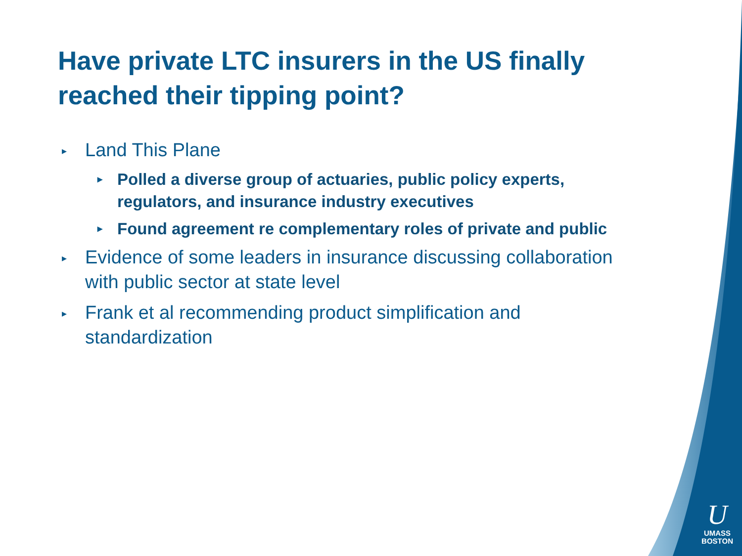Have private LTC insurers in the US finally reached their tipping point?
▸ Land This Plane
▸ Polled a diverse group of actuaries, public policy experts, regulators, and insurance industry executives
▸ Found agreement re complementary roles of private and public
▸ Evidence of some leaders in insurance discussing collaboration with public sector at state level
▸ Frank et al recommending product simplification and standardization
U
UMASS
BOSTON